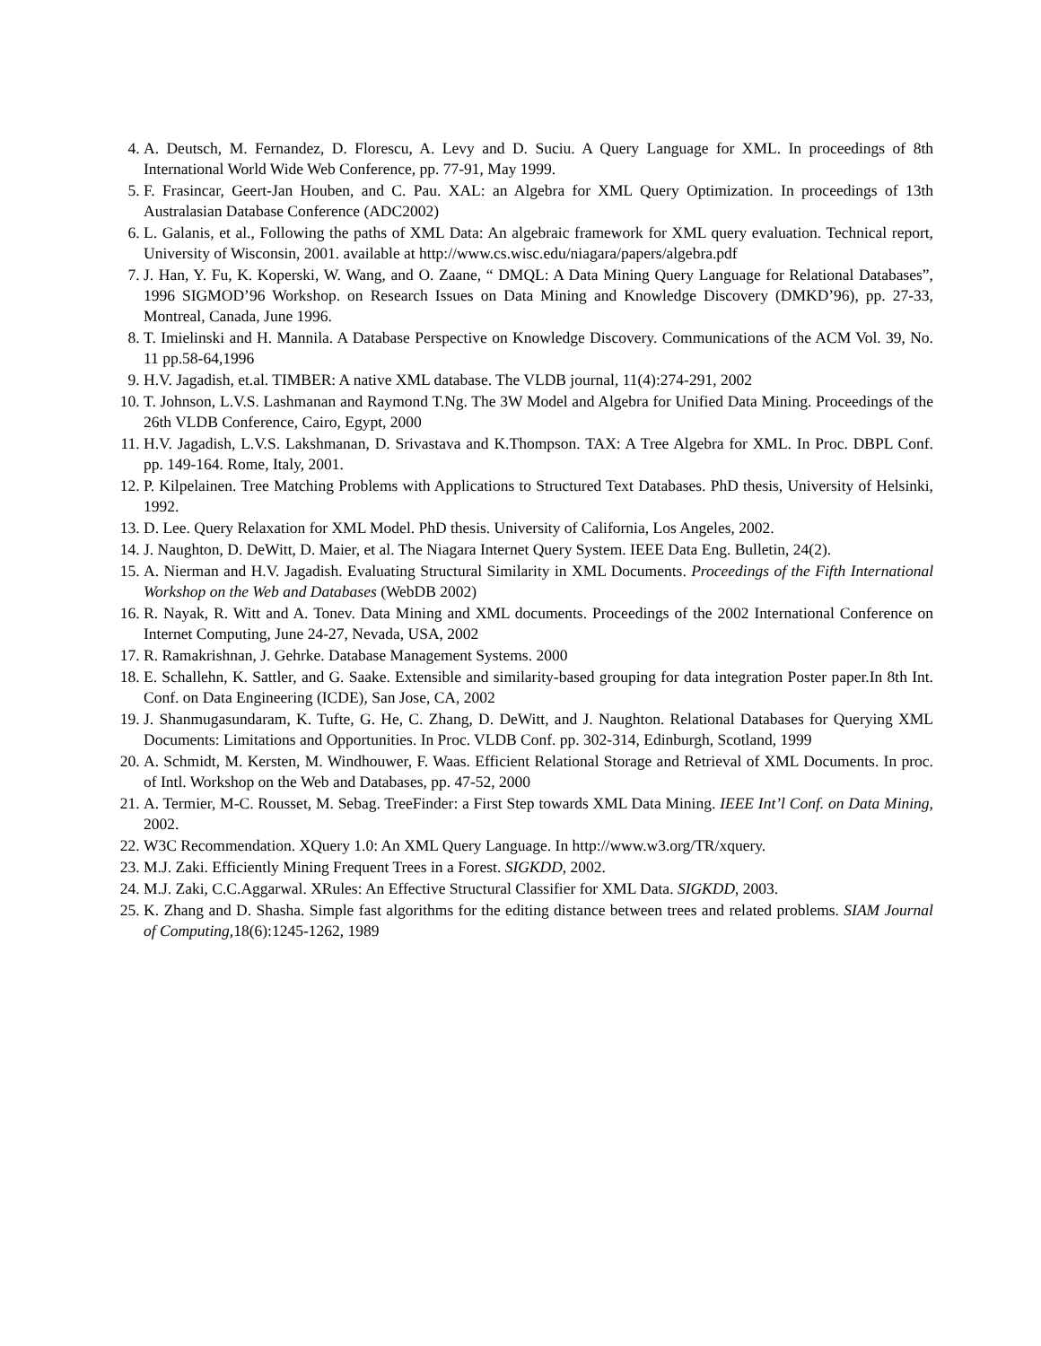4. A. Deutsch, M. Fernandez, D. Florescu, A. Levy and D. Suciu. A Query Language for XML. In proceedings of 8th International World Wide Web Conference, pp. 77-91, May 1999.
5. F. Frasincar, Geert-Jan Houben, and C. Pau. XAL: an Algebra for XML Query Optimization. In proceedings of 13th Australasian Database Conference (ADC2002)
6. L. Galanis, et al., Following the paths of XML Data: An algebraic framework for XML query evaluation. Technical report, University of Wisconsin, 2001. available at http://www.cs.wisc.edu/niagara/papers/algebra.pdf
7. J. Han, Y. Fu, K. Koperski, W. Wang, and O. Zaane, “ DMQL: A Data Mining Query Language for Relational Databases”, 1996 SIGMOD’96 Workshop. on Research Issues on Data Mining and Knowledge Discovery (DMKD’96), pp. 27-33, Montreal, Canada, June 1996.
8. T. Imielinski and H. Mannila. A Database Perspective on Knowledge Discovery. Communications of the ACM Vol. 39, No. 11 pp.58-64,1996
9. H.V. Jagadish, et.al. TIMBER: A native XML database. The VLDB journal, 11(4):274-291, 2002
10. T. Johnson, L.V.S. Lashmanan and Raymond T.Ng. The 3W Model and Algebra for Unified Data Mining. Proceedings of the 26th VLDB Conference, Cairo, Egypt, 2000
11. H.V. Jagadish, L.V.S. Lakshmanan, D. Srivastava and K.Thompson. TAX: A Tree Algebra for XML. In Proc. DBPL Conf. pp. 149-164. Rome, Italy, 2001.
12. P. Kilpelainen. Tree Matching Problems with Applications to Structured Text Databases. PhD thesis, University of Helsinki, 1992.
13. D. Lee. Query Relaxation for XML Model. PhD thesis. University of California, Los Angeles, 2002.
14. J. Naughton, D. DeWitt, D. Maier, et al. The Niagara Internet Query System. IEEE Data Eng. Bulletin, 24(2).
15. A. Nierman and H.V. Jagadish. Evaluating Structural Similarity in XML Documents. Proceedings of the Fifth International Workshop on the Web and Databases (WebDB 2002)
16. R. Nayak, R. Witt and A. Tonev. Data Mining and XML documents. Proceedings of the 2002 International Conference on Internet Computing, June 24-27, Nevada, USA, 2002
17. R. Ramakrishnan, J. Gehrke. Database Management Systems. 2000
18. E. Schallehn, K. Sattler, and G. Saake. Extensible and similarity-based grouping for data integration Poster paper.In 8th Int. Conf. on Data Engineering (ICDE), San Jose, CA, 2002
19. J. Shanmugasundaram, K. Tufte, G. He, C. Zhang, D. DeWitt, and J. Naughton. Relational Databases for Querying XML Documents: Limitations and Opportunities. In Proc. VLDB Conf. pp. 302-314, Edinburgh, Scotland, 1999
20. A. Schmidt, M. Kersten, M. Windhouwer, F. Waas. Efficient Relational Storage and Retrieval of XML Documents. In proc. of Intl. Workshop on the Web and Databases, pp. 47-52, 2000
21. A. Termier, M-C. Rousset, M. Sebag. TreeFinder: a First Step towards XML Data Mining. IEEE Int’l Conf. on Data Mining, 2002.
22. W3C Recommendation. XQuery 1.0: An XML Query Language. In http://www.w3.org/TR/xquery.
23. M.J. Zaki. Efficiently Mining Frequent Trees in a Forest. SIGKDD, 2002.
24. M.J. Zaki, C.C.Aggarwal. XRules: An Effective Structural Classifier for XML Data. SIGKDD, 2003.
25. K. Zhang and D. Shasha. Simple fast algorithms for the editing distance between trees and related problems. SIAM Journal of Computing, 18(6):1245-1262, 1989